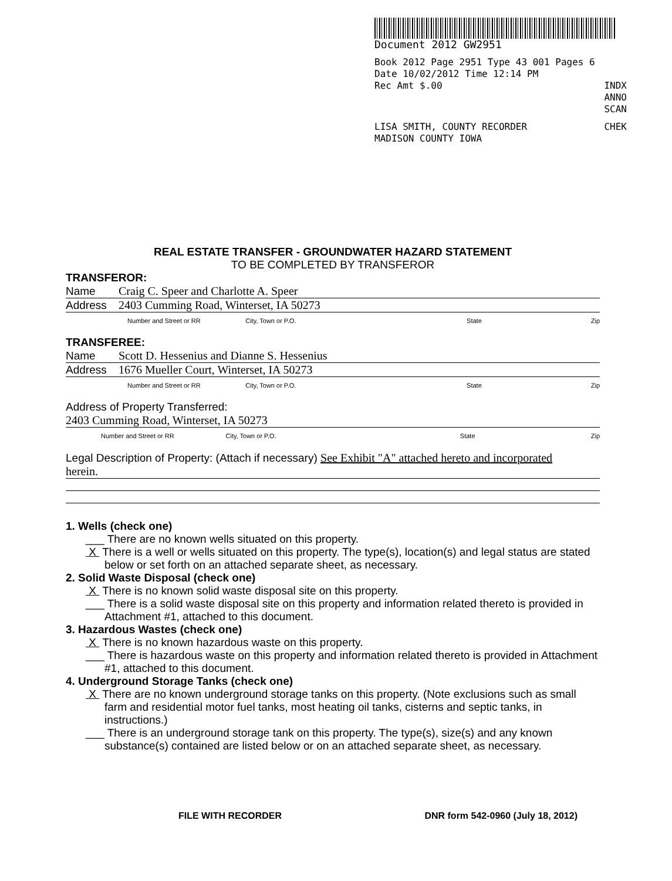Document 2012 GW2951
Book 2012 Page 2951 Type 43 001 Pages 6
Date 10/02/2012 Time 12:14 PM
Rec Amt $.00 INDX
ANNO
SCAN
LISA SMITH, COUNTY RECORDER CHEK
MADISON COUNTY IOWA
REAL ESTATE TRANSFER - GROUNDWATER HAZARD STATEMENT
TO BE COMPLETED BY TRANSFEROR
TRANSFEROR:
Name Craig C. Speer and Charlotte A. Speer
Address 2403 Cumming Road, Winterset, IA 50273
Number and Street or RR City, Town or P.O. State Zip
TRANSFEREE:
Name Scott D. Hessenius and Dianne S. Hessenius
Address 1676 Mueller Court, Winterset, IA 50273
Number and Street or RR City, Town or P.O. State Zip
Address of Property Transferred:
2403 Cumming Road, Winterset, IA 50273
Number and Street or RR City, Town or P.O. State Zip
Legal Description of Property: (Attach if necessary) See Exhibit "A" attached hereto and incorporated
herein.
1. Wells (check one)
___ There are no known wells situated on this property.
X There is a well or wells situated on this property. The type(s), location(s) and legal status are stated below or set forth on an attached separate sheet, as necessary.
2. Solid Waste Disposal (check one)
X There is no known solid waste disposal site on this property.
___ There is a solid waste disposal site on this property and information related thereto is provided in Attachment #1, attached to this document.
3. Hazardous Wastes (check one)
X There is no known hazardous waste on this property.
___ There is hazardous waste on this property and information related thereto is provided in Attachment #1, attached to this document.
4. Underground Storage Tanks (check one)
X There are no known underground storage tanks on this property. (Note exclusions such as small farm and residential motor fuel tanks, most heating oil tanks, cisterns and septic tanks, in instructions.)
___ There is an underground storage tank on this property. The type(s), size(s) and any known substance(s) contained are listed below or on an attached separate sheet, as necessary.
FILE WITH RECORDER DNR form 542-0960 (July 18, 2012)